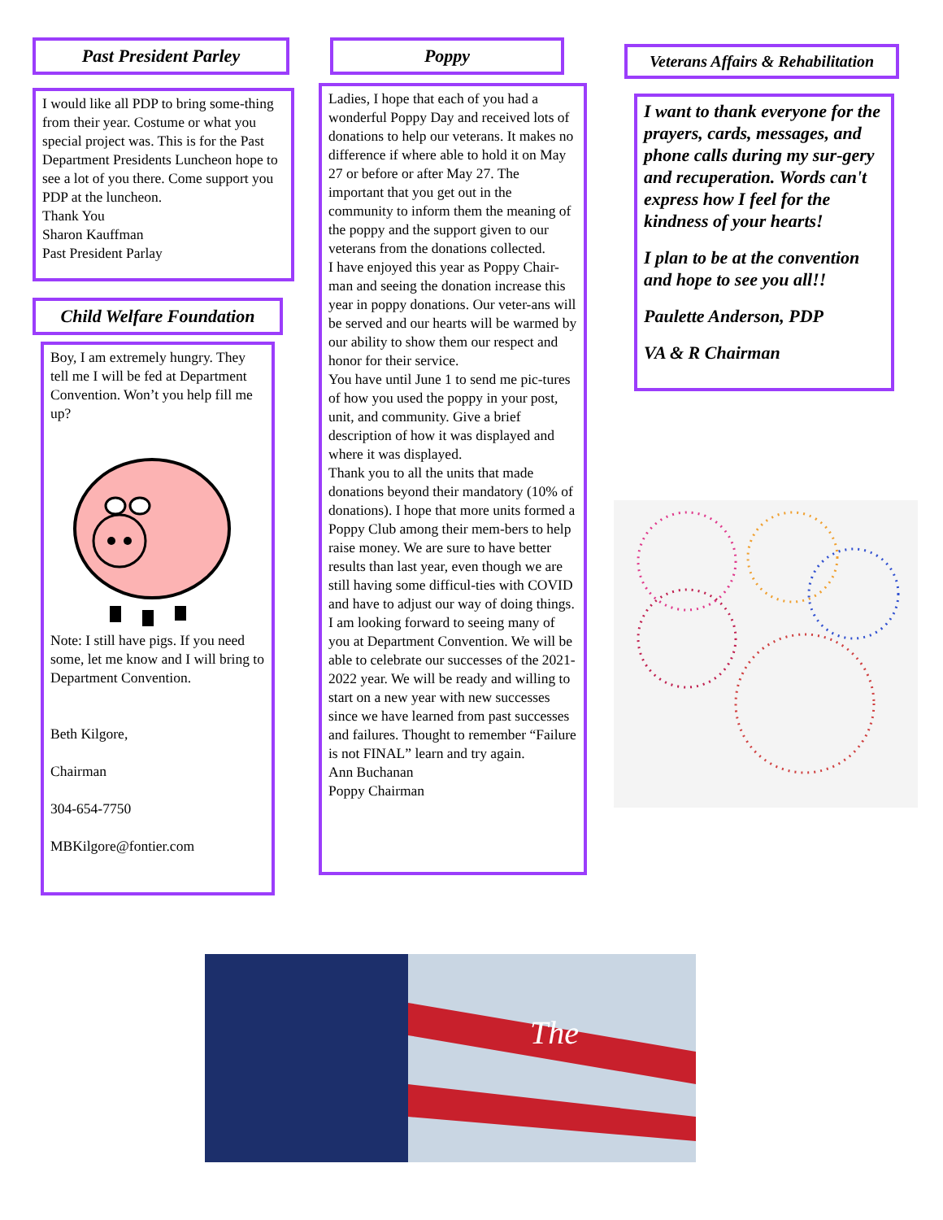Past President Parley
I would like all PDP to bring some-thing from their year. Costume or what you special project was. This is for the Past Department Presidents Luncheon hope to see a lot of you there. Come support you PDP at the luncheon.
Thank You
Sharon Kauffman
Past President Parlay
Child Welfare Foundation
Boy, I am extremely hungry. They tell me I will be fed at Department Convention. Won’t you help fill me up?
Note: I still have pigs. If you need some, let me know and I will bring to Department Convention.
Beth Kilgore,
Chairman
304-654-7750
MBKilgore@fontier.com
Poppy
Ladies, I hope that each of you had a wonderful Poppy Day and received lots of donations to help our veterans. It makes no difference if where able to hold it on May 27 or before or after May 27. The important that you get out in the community to inform them the meaning of the poppy and the support given to our veterans from the donations collected.
I have enjoyed this year as Poppy Chair-man and seeing the donation increase this year in poppy donations. Our veter-ans will be served and our hearts will be warmed by our ability to show them our respect and honor for their service.
You have until June 1 to send me pic-tures of how you used the poppy in your post, unit, and community. Give a brief description of how it was displayed and where it was displayed.
Thank you to all the units that made donations beyond their mandatory (10% of donations). I hope that more units formed a Poppy Club among their mem-bers to help raise money. We are sure to have better results than last year, even though we are still having some difficul-ties with COVID and have to adjust our way of doing things.
I am looking forward to seeing many of you at Department Convention. We will be able to celebrate our successes of the 2021-2022 year. We will be ready and willing to start on a new year with new successes since we have learned from past successes and failures. Thought to remember “Failure is not FINAL” learn and try again.
Ann Buchanan
Poppy Chairman
Veterans Affairs & Rehabilitation
I want to thank everyone for the prayers, cards, messages, and phone calls during my sur-gery and recuperation. Words can't express how I feel for the kindness of your hearts!
I plan to be at the convention and hope to see you all!!
Paulette Anderson, PDP
VA & R Chairman
The